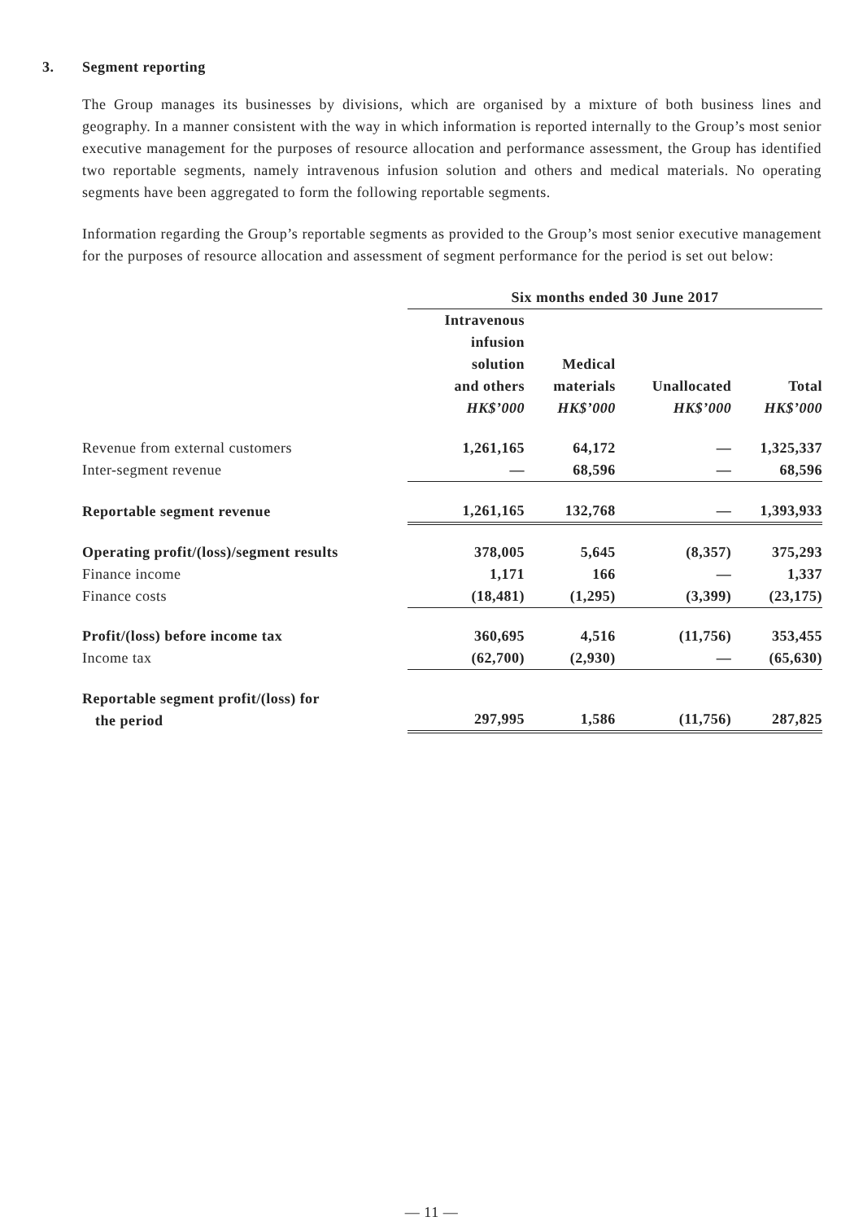3. Segment reporting
The Group manages its businesses by divisions, which are organised by a mixture of both business lines and geography. In a manner consistent with the way in which information is reported internally to the Group’s most senior executive management for the purposes of resource allocation and performance assessment, the Group has identified two reportable segments, namely intravenous infusion solution and others and medical materials. No operating segments have been aggregated to form the following reportable segments.
Information regarding the Group’s reportable segments as provided to the Group’s most senior executive management for the purposes of resource allocation and assessment of segment performance for the period is set out below:
| | Six months ended 30 June 2017 | | | |
| | Intravenous infusion solution and others HK$’000 | Medical materials HK$’000 | Unallocated HK$’000 | Total HK$’000 |
| Revenue from external customers | 1,261,165 | 64,172 | — | 1,325,337 |
| Inter-segment revenue | — | 68,596 | — | 68,596 |
| Reportable segment revenue | 1,261,165 | 132,768 | — | 1,393,933 |
| Operating profit/(loss)/segment results | 378,005 | 5,645 | (8,357) | 375,293 |
| Finance income | 1,171 | 166 | — | 1,337 |
| Finance costs | (18,481) | (1,295) | (3,399) | (23,175) |
| Profit/(loss) before income tax | 360,695 | 4,516 | (11,756) | 353,455 |
| Income tax | (62,700) | (2,930) | — | (65,630) |
| Reportable segment profit/(loss) for the period | 297,995 | 1,586 | (11,756) | 287,825 |
— 11 —